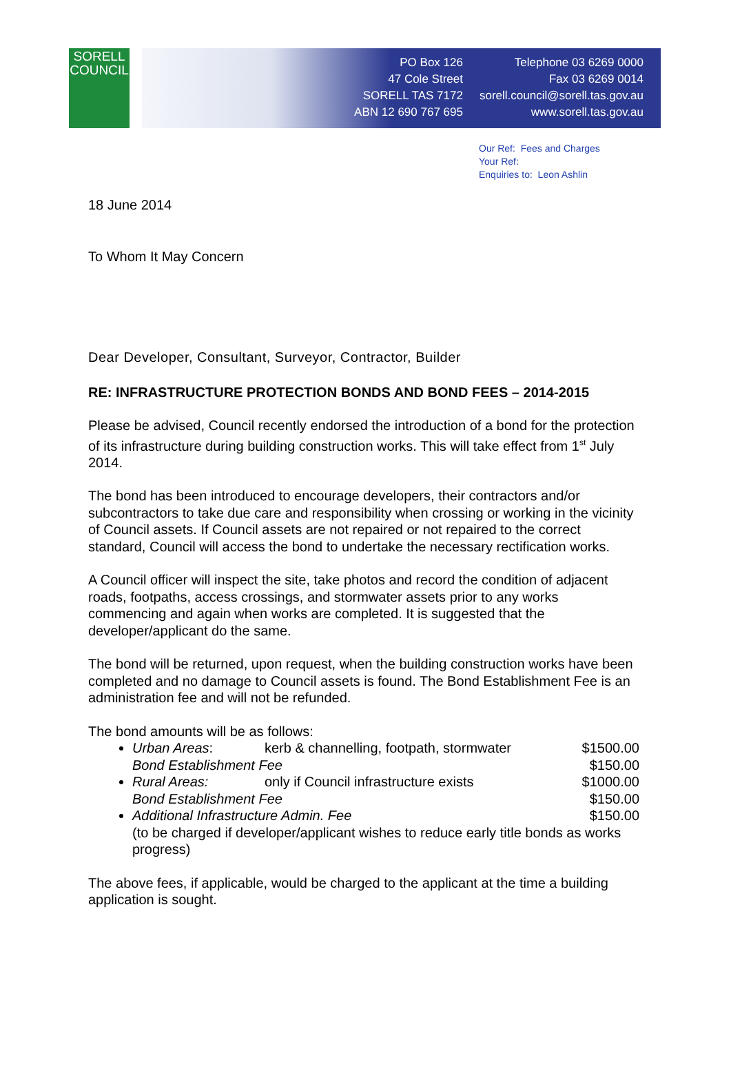SORELL
COUNCIL
PO Box 126
47 Cole Street
SORELL TAS 7172
ABN 12 690 767 695
Telephone 03 6269 0000
Fax 03 6269 0014
sorell.council@sorell.tas.gov.au
www.sorell.tas.gov.au
Our Ref: Fees and Charges
Your Ref:
Enquiries to: Leon Ashlin
18 June 2014
To Whom It May Concern
Dear Developer, Consultant, Surveyor, Contractor, Builder
RE: INFRASTRUCTURE PROTECTION BONDS AND BOND FEES – 2014-2015
Please be advised, Council recently endorsed the introduction of a bond for the protection of its infrastructure during building construction works. This will take effect from 1<sup>st</sup> July 2014.
The bond has been introduced to encourage developers, their contractors and/or subcontractors to take due care and responsibility when crossing or working in the vicinity of Council assets. If Council assets are not repaired or not repaired to the correct standard, Council will access the bond to undertake the necessary rectification works.
A Council officer will inspect the site, take photos and record the condition of adjacent roads, footpaths, access crossings, and stormwater assets prior to any works commencing and again when works are completed. It is suggested that the developer/applicant do the same.
The bond will be returned, upon request, when the building construction works have been completed and no damage to Council assets is found. The Bond Establishment Fee is an administration fee and will not be refunded.
The bond amounts will be as follows:
Urban Areas: kerb & channelling, footpath, stormwater $1500.00
Bond Establishment Fee $150.00
Rural Areas: only if Council infrastructure exists $1000.00
Bond Establishment Fee $150.00
Additional Infrastructure Admin. Fee $150.00
(to be charged if developer/applicant wishes to reduce early title bonds as works progress)
The above fees, if applicable, would be charged to the applicant at the time a building application is sought.